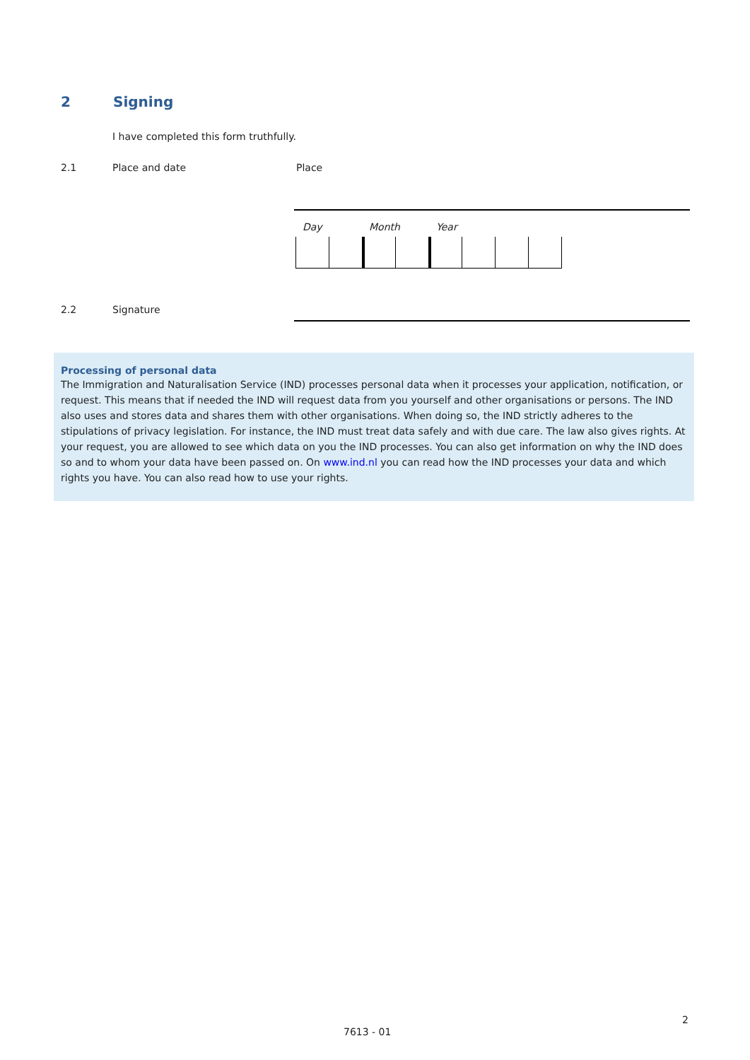2 Signing
I have completed this form truthfully.
2.1 Place and date Place
Day Month Year
2.2 Signature
Processing of personal data
The Immigration and Naturalisation Service (IND) processes personal data when it processes your application, notification, or request. This means that if needed the IND will request data from you yourself and other organisations or persons. The IND also uses and stores data and shares them with other organisations. When doing so, the IND strictly adheres to the stipulations of privacy legislation. For instance, the IND must treat data safely and with due care. The law also gives rights. At your request, you are allowed to see which data on you the IND processes. You can also get information on why the IND does so and to whom your data have been passed on. On www.ind.nl you can read how the IND processes your data and which rights you have. You can also read how to use your rights.
2
7613 - 01